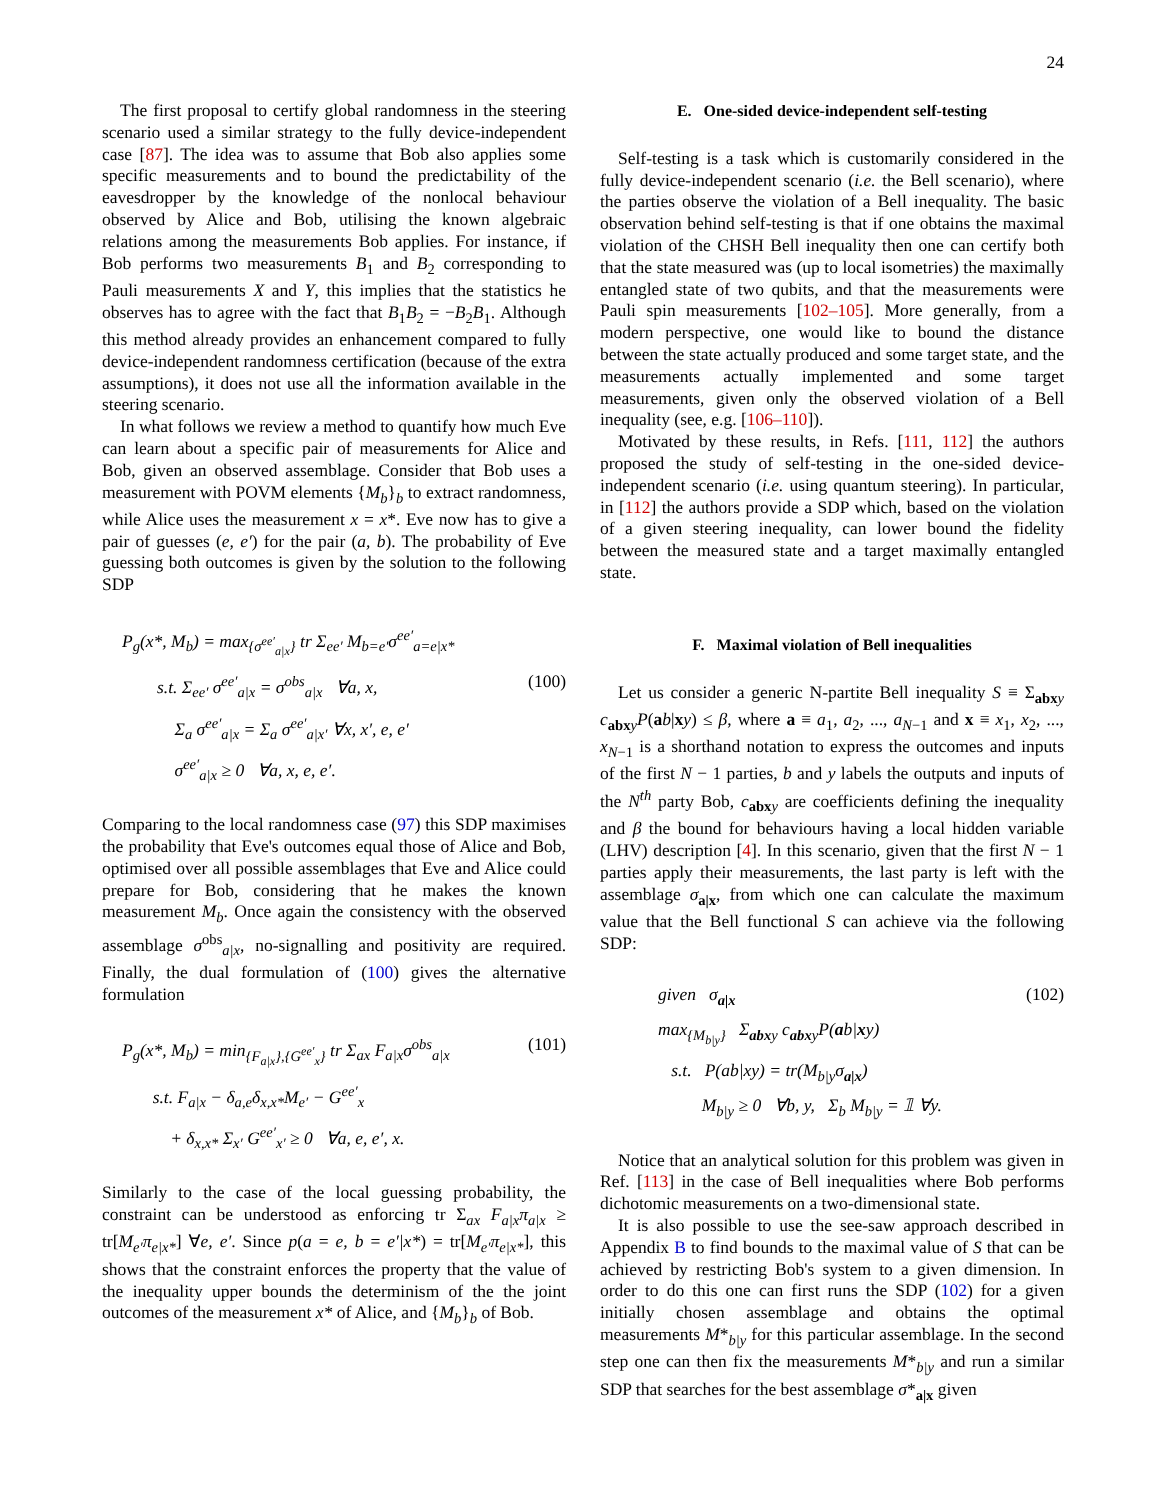24
The first proposal to certify global randomness in the steering scenario used a similar strategy to the fully device-independent case [87]. The idea was to assume that Bob also applies some specific measurements and to bound the predictability of the eavesdropper by the knowledge of the nonlocal behaviour observed by Alice and Bob, utilising the known algebraic relations among the measurements Bob applies. For instance, if Bob performs two measurements B<sub>1</sub> and B<sub>2</sub> corresponding to Pauli measurements X and Y, this implies that the statistics he observes has to agree with the fact that B<sub>1</sub>B<sub>2</sub> = −B<sub>2</sub>B<sub>1</sub>. Although this method already provides an enhancement compared to fully device-independent randomness certification (because of the extra assumptions), it does not use all the information available in the steering scenario.
In what follows we review a method to quantify how much Eve can learn about a specific pair of measurements for Alice and Bob, given an observed assemblage. Consider that Bob uses a measurement with POVM elements {M<sub>b</sub>}<sub>b</sub> to extract randomness, while Alice uses the measurement x = x*. Eve now has to give a pair of guesses (e, e′) for the pair (a, b). The probability of Eve guessing both outcomes is given by the solution to the following SDP
P<sub>g</sub>(x*, M<sub>b</sub>) = max<sub>{σ<sup>ee′</sup><sub>a|x</sub>}</sub> tr Σ<sub>ee′</sub> M<sub>b=e′</sub>σ<sup>ee′</sup><sub>a=e|x*</sub>
s.t. Σ<sub>ee′</sub> σ<sup>ee′</sup><sub>a|x</sub> = σ<sup>obs</sup><sub>a|x</sub> ∀a, x, (100)
Σ<sub>a</sub> σ<sup>ee′</sup><sub>a|x</sub> = Σ<sub>a</sub> σ<sup>ee′</sup><sub>a|x′</sub> ∀x, x′, e, e′
σ<sup>ee′</sup><sub>a|x</sub> ≥ 0 ∀a, x, e, e′.
Comparing to the local randomness case (97) this SDP maximises the probability that Eve's outcomes equal those of Alice and Bob, optimised over all possible assemblages that Eve and Alice could prepare for Bob, considering that he makes the known measurement M<sub>b</sub>. Once again the consistency with the observed assemblage σ<sup>obs</sup><sub>a|x</sub>, no-signalling and positivity are required. Finally, the dual formulation of (100) gives the alternative formulation
P<sub>g</sub>(x*, M<sub>b</sub>) = min<sub>{F<sub>a|x</sub>},{G<sup>ee′</sup><sub>x</sub>}</sub> tr Σ<sub>ax</sub> F<sub>a|x</sub>σ<sup>obs</sup><sub>a|x</sub> (101)
s.t. F<sub>a|x</sub> − δ<sub>a,e</sub>δ<sub>x,x*</sub>M<sub>e′</sub> − G<sup>ee′</sup><sub>x</sub>
+ δ<sub>x,x*</sub> Σ<sub>x′</sub> G<sup>ee′</sup><sub>x′</sub> ≥ 0 ∀a, e, e′, x.
Similarly to the case of the local guessing probability, the constraint can be understood as enforcing tr Σ<sub>ax</sub> F<sub>a|x</sub>π<sub>a|x</sub> ≥ tr[M<sub>e′</sub>π<sub>e|x*</sub>] ∀e, e′. Since p(a = e, b = e′|x*) = tr[M<sub>e′</sub>π<sub>e|x*</sub>], this shows that the constraint enforces the property that the value of the inequality upper bounds the determinism of the the joint outcomes of the measurement x* of Alice, and {M<sub>b</sub>}<sub>b</sub> of Bob.
E. One-sided device-independent self-testing
Self-testing is a task which is customarily considered in the fully device-independent scenario (i.e. the Bell scenario), where the parties observe the violation of a Bell inequality. The basic observation behind self-testing is that if one obtains the maximal violation of the CHSH Bell inequality then one can certify both that the state measured was (up to local isometries) the maximally entangled state of two qubits, and that the measurements were Pauli spin measurements [102–105]. More generally, from a modern perspective, one would like to bound the distance between the state actually produced and some target state, and the measurements actually implemented and some target measurements, given only the observed violation of a Bell inequality (see, e.g. [106–110]).
Motivated by these results, in Refs. [111, 112] the authors proposed the study of self-testing in the one-sided device-independent scenario (i.e. using quantum steering). In particular, in [112] the authors provide a SDP which, based on the violation of a given steering inequality, can lower bound the fidelity between the measured state and a target maximally entangled state.
F. Maximal violation of Bell inequalities
Let us consider a generic N-partite Bell inequality S ≡ Σ<sub>abx y</sub> c<sub>abx y</sub>P(ab|xy) ≤ β, where a ≡ a<sub>1</sub>, a<sub>2</sub>, ..., a<sub>N−1</sub> and x ≡ x<sub>1</sub>, x<sub>2</sub>, ..., x<sub>N−1</sub> is a shorthand notation to express the outcomes and inputs of the first N − 1 parties, b and y labels the outputs and inputs of the N<sup>th</sup> party Bob, c<sub>abx y</sub> are coefficients defining the inequality and β the bound for behaviours having a local hidden variable (LHV) description [4]. In this scenario, given that the first N − 1 parties apply their measurements, the last party is left with the assemblage σ<sub>a|x</sub>, from which one can calculate the maximum value that the Bell functional S can achieve via the following SDP:
given σ<sub>a|x</sub> (102)
max<sub>{M<sub>b|y</sub>}</sub> Σ<sub>abxy</sub> c<sub>abxy</sub>P(ab|xy)
s.t. P(ab|xy) = tr(M<sub>b|y</sub>σ<sub>a|x</sub>)
M<sub>b|y</sub> ≥ 0 ∀b, y, Σ<sub>b</sub> M<sub>b|y</sub> = 𝟙 ∀y.
Notice that an analytical solution for this problem was given in Ref. [113] in the case of Bell inequalities where Bob performs dichotomic measurements on a two-dimensional state.
It is also possible to use the see-saw approach described in Appendix B to find bounds to the maximal value of S that can be achieved by restricting Bob's system to a given dimension. In order to do this one can first runs the SDP (102) for a given initially chosen assemblage and obtains the optimal measurements M*<sub>b|y</sub> for this particular assemblage. In the second step one can then fix the measurements M*<sub>b|y</sub> and run a similar SDP that searches for the best assemblage σ*<sub>a|x</sub> given